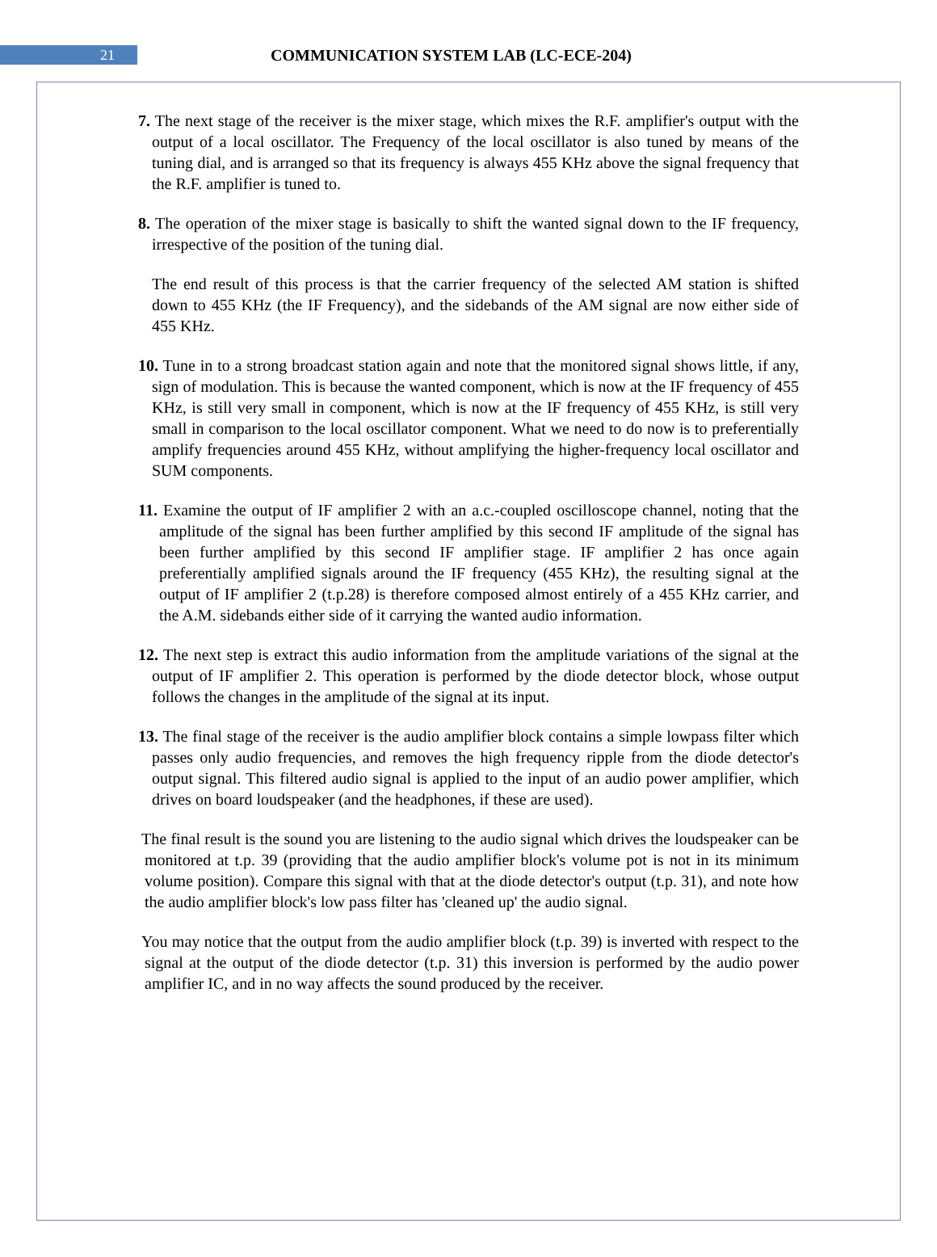21
COMMUNICATION SYSTEM LAB (LC-ECE-204)
7. The next stage of the receiver is the mixer stage, which mixes the R.F. amplifier's output with the output of a local oscillator. The Frequency of the local oscillator is also tuned by means of the tuning dial, and is arranged so that its frequency is always 455 KHz above the signal frequency that the R.F. amplifier is tuned to.
8. The operation of the mixer stage is basically to shift the wanted signal down to the IF frequency, irrespective of the position of the tuning dial.
The end result of this process is that the carrier frequency of the selected AM station is shifted down to 455 KHz (the IF Frequency), and the sidebands of the AM signal are now either side of 455 KHz.
10. Tune in to a strong broadcast station again and note that the monitored signal shows little, if any, sign of modulation. This is because the wanted component, which is now at the IF frequency of 455 KHz, is still very small in component, which is now at the IF frequency of 455 KHz, is still very small in comparison to the local oscillator component. What we need to do now is to preferentially amplify frequencies around 455 KHz, without amplifying the higher-frequency local oscillator and SUM components.
11. Examine the output of IF amplifier 2 with an a.c.-coupled oscilloscope channel, noting that the amplitude of the signal has been further amplified by this second IF amplitude of the signal has been further amplified by this second IF amplifier stage. IF amplifier 2 has once again preferentially amplified signals around the IF frequency (455 KHz), the resulting signal at the output of IF amplifier 2 (t.p.28) is therefore composed almost entirely of a 455 KHz carrier, and the A.M. sidebands either side of it carrying the wanted audio information.
12. The next step is extract this audio information from the amplitude variations of the signal at the output of IF amplifier 2. This operation is performed by the diode detector block, whose output follows the changes in the amplitude of the signal at its input.
13. The final stage of the receiver is the audio amplifier block contains a simple lowpass filter which passes only audio frequencies, and removes the high frequency ripple from the diode detector's output signal. This filtered audio signal is applied to the input of an audio power amplifier, which drives on board loudspeaker (and the headphones, if these are used).
The final result is the sound you are listening to the audio signal which drives the loudspeaker can be monitored at t.p. 39 (providing that the audio amplifier block's volume pot is not in its minimum volume position). Compare this signal with that at the diode detector's output (t.p. 31), and note how the audio amplifier block's low pass filter has 'cleaned up' the audio signal.
You may notice that the output from the audio amplifier block (t.p. 39) is inverted with respect to the signal at the output of the diode detector (t.p. 31) this inversion is performed by the audio power amplifier IC, and in no way affects the sound produced by the receiver.